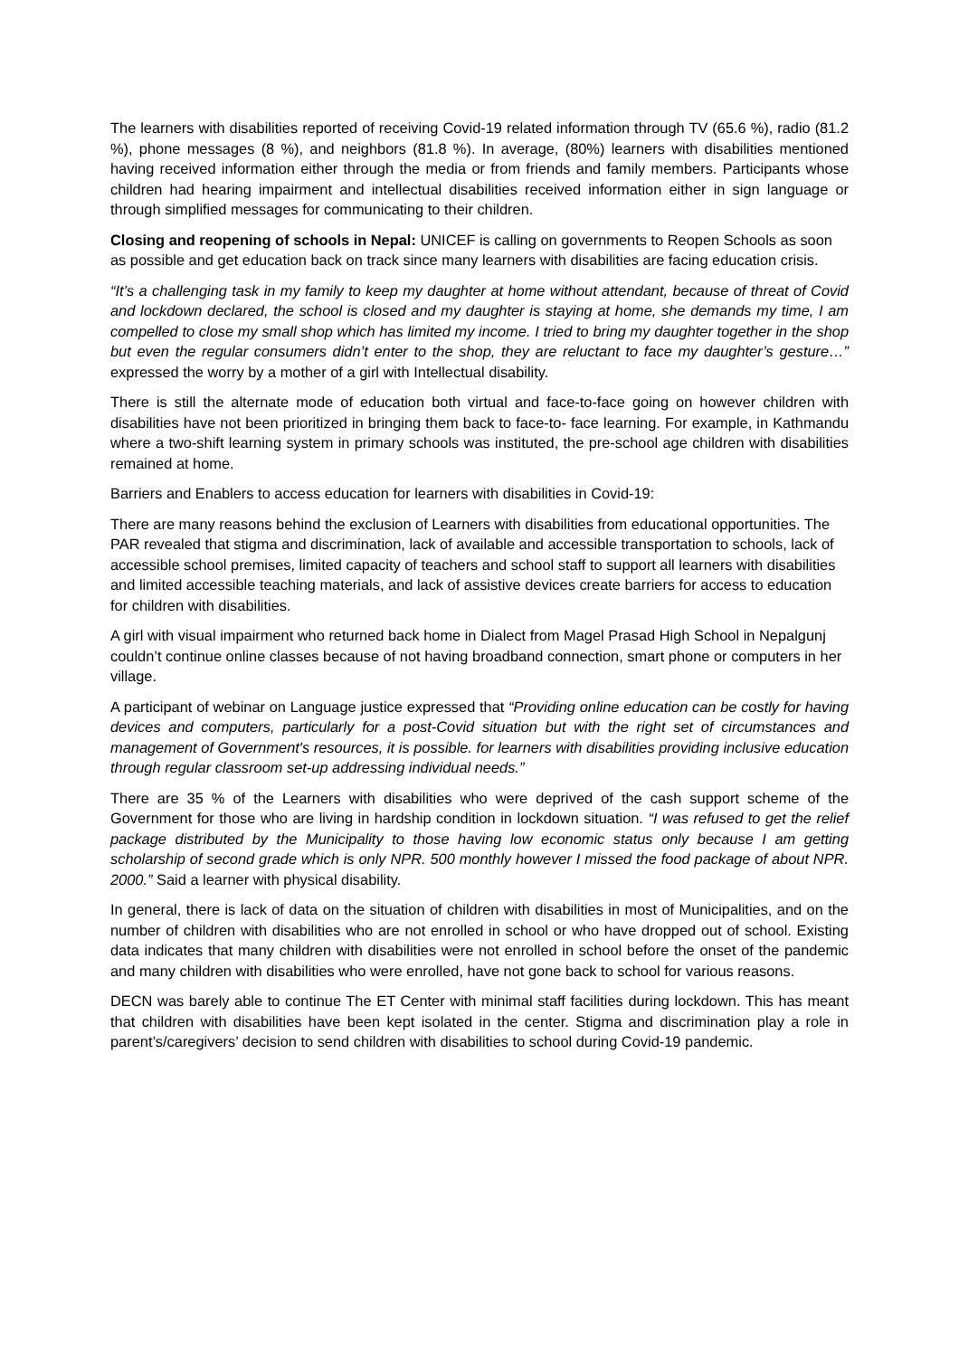The learners with disabilities reported of receiving Covid-19 related information through TV (65.6 %), radio (81.2 %), phone messages (8 %), and neighbors (81.8 %). In average, (80%) learners with disabilities mentioned having received information either through the media or from friends and family members. Participants whose children had hearing impairment and intellectual disabilities received information either in sign language or through simplified messages for communicating to their children.
Closing and reopening of schools in Nepal: UNICEF is calling on governments to Reopen Schools as soon as possible and get education back on track since many learners with disabilities are facing education crisis.
“It’s a challenging task in my family to keep my daughter at home without attendant, because of threat of Covid and lockdown declared, the school is closed and my daughter is staying at home, she demands my time, I am compelled to close my small shop which has limited my income. I tried to bring my daughter together in the shop but even the regular consumers didn’t enter to the shop, they are reluctant to face my daughter’s gesture…” expressed the worry by a mother of a girl with Intellectual disability.
There is still the alternate mode of education both virtual and face-to-face going on however children with disabilities have not been prioritized in bringing them back to face-to- face learning. For example, in Kathmandu where a two-shift learning system in primary schools was instituted, the pre-school age children with disabilities remained at home.
Barriers and Enablers to access education for learners with disabilities in Covid-19:
There are many reasons behind the exclusion of Learners with disabilities from educational opportunities. The PAR revealed that stigma and discrimination, lack of available and accessible transportation to schools, lack of accessible school premises, limited capacity of teachers and school staff to support all learners with disabilities and limited accessible teaching materials, and lack of assistive devices create barriers for access to education for children with disabilities.
A girl with visual impairment who returned back home in Dialect from Magel Prasad High School in Nepalgunj couldn’t continue online classes because of not having broadband connection, smart phone or computers in her village.
A participant of webinar on Language justice expressed that “Providing online education can be costly for having devices and computers, particularly for a post-Covid situation but with the right set of circumstances and management of Government's resources, it is possible. for learners with disabilities providing inclusive education through regular classroom set-up addressing individual needs.”
There are 35 % of the Learners with disabilities who were deprived of the cash support scheme of the Government for those who are living in hardship condition in lockdown situation. “I was refused to get the relief package distributed by the Municipality to those having low economic status only because I am getting scholarship of second grade which is only NPR. 500 monthly however I missed the food package of about NPR. 2000.” Said a learner with physical disability.
In general, there is lack of data on the situation of children with disabilities in most of Municipalities, and on the number of children with disabilities who are not enrolled in school or who have dropped out of school. Existing data indicates that many children with disabilities were not enrolled in school before the onset of the pandemic and many children with disabilities who were enrolled, have not gone back to school for various reasons.
DECN was barely able to continue The ET Center with minimal staff facilities during lockdown. This has meant that children with disabilities have been kept isolated in the center. Stigma and discrimination play a role in parent’s/caregivers’ decision to send children with disabilities to school during Covid-19 pandemic.